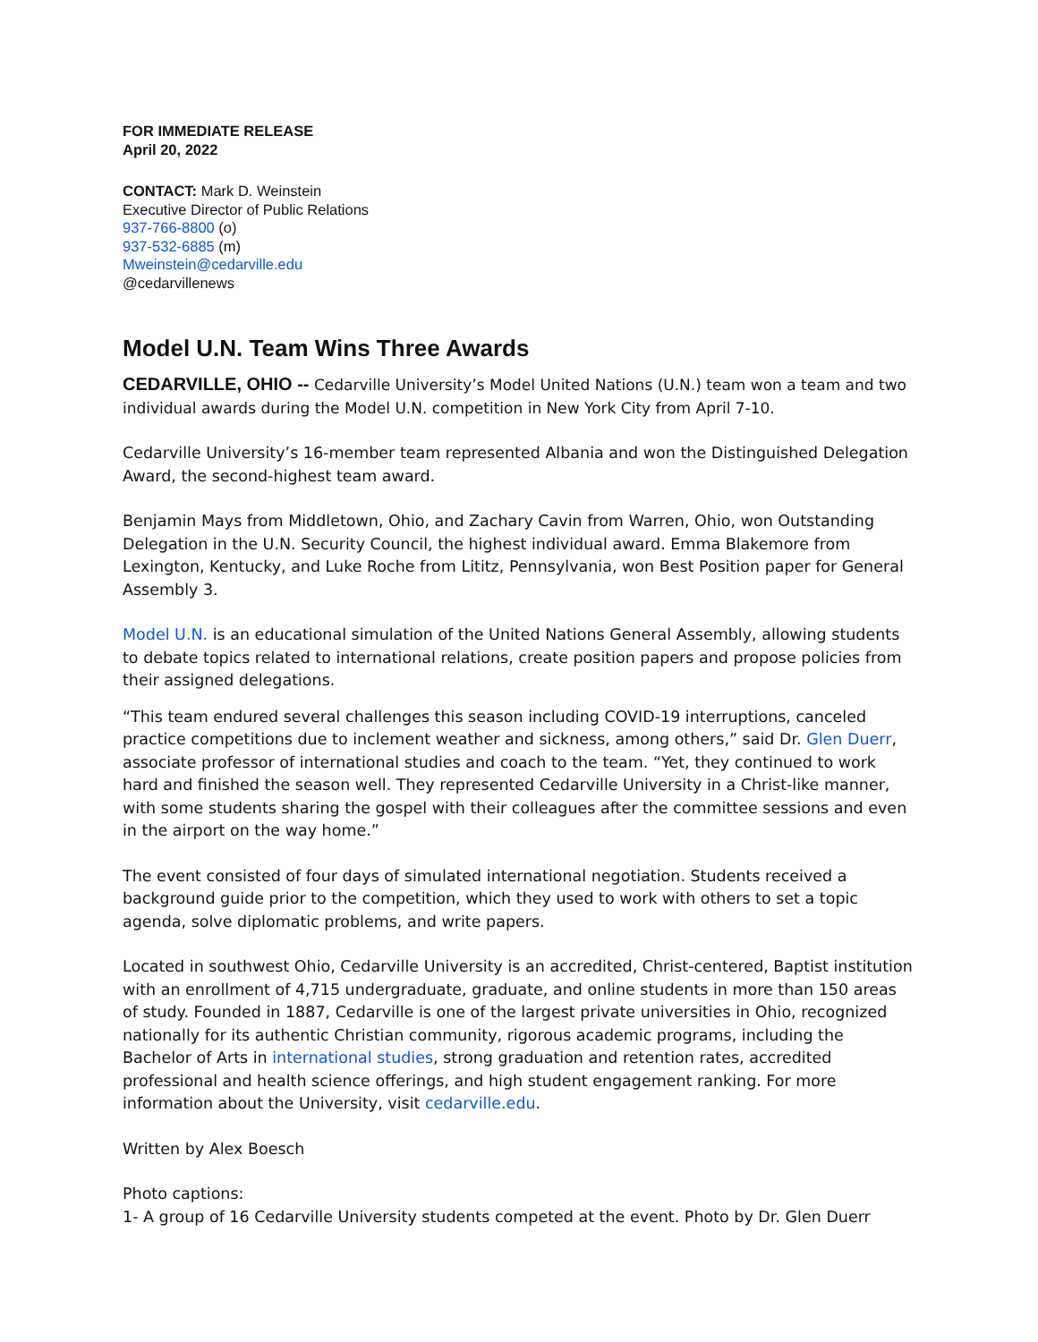FOR IMMEDIATE RELEASE
April 20, 2022
CONTACT: Mark D. Weinstein
Executive Director of Public Relations
937-766-8800 (o)
937-532-6885 (m)
Mweinstein@cedarville.edu
@cedarvillenews
Model U.N. Team Wins Three Awards
CEDARVILLE, OHIO -- Cedarville University’s Model United Nations (U.N.) team won a team and two individual awards during the Model U.N. competition in New York City from April 7-10.
Cedarville University’s 16-member team represented Albania and won the Distinguished Delegation Award, the second-highest team award.
Benjamin Mays from Middletown, Ohio, and Zachary Cavin from Warren, Ohio, won Outstanding Delegation in the U.N. Security Council, the highest individual award. Emma Blakemore from Lexington, Kentucky, and Luke Roche from Lititz, Pennsylvania, won Best Position paper for General Assembly 3.
Model U.N. is an educational simulation of the United Nations General Assembly, allowing students to debate topics related to international relations, create position papers and propose policies from their assigned delegations.
“This team endured several challenges this season including COVID-19 interruptions, canceled practice competitions due to inclement weather and sickness, among others,” said Dr. Glen Duerr, associate professor of international studies and coach to the team. “Yet, they continued to work hard and finished the season well. They represented Cedarville University in a Christ-like manner, with some students sharing the gospel with their colleagues after the committee sessions and even in the airport on the way home.”
The event consisted of four days of simulated international negotiation. Students received a background guide prior to the competition, which they used to work with others to set a topic agenda, solve diplomatic problems, and write papers.
Located in southwest Ohio, Cedarville University is an accredited, Christ-centered, Baptist institution with an enrollment of 4,715 undergraduate, graduate, and online students in more than 150 areas of study. Founded in 1887, Cedarville is one of the largest private universities in Ohio, recognized nationally for its authentic Christian community, rigorous academic programs, including the Bachelor of Arts in international studies, strong graduation and retention rates, accredited professional and health science offerings, and high student engagement ranking. For more information about the University, visit cedarville.edu.
Written by Alex Boesch
Photo captions:
1- A group of 16 Cedarville University students competed at the event. Photo by Dr. Glen Duerr